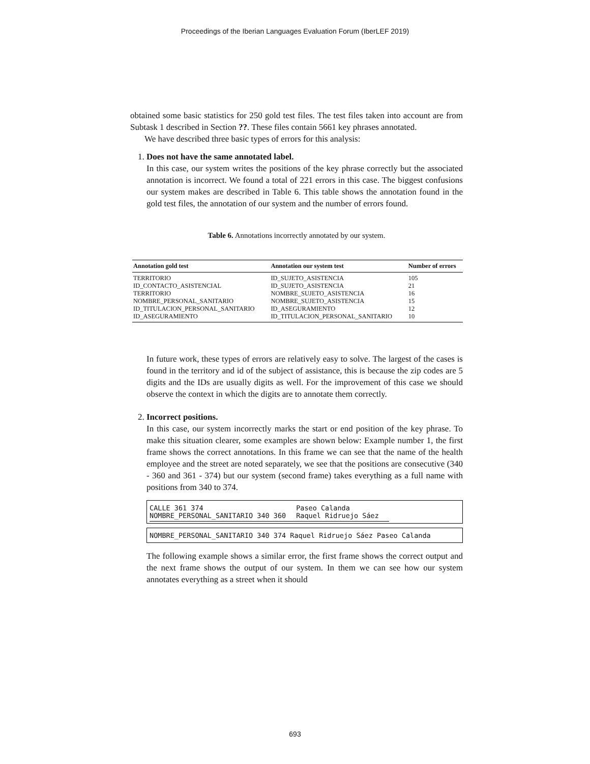Proceedings of the Iberian Languages Evaluation Forum (IberLEF 2019)
obtained some basic statistics for 250 gold test files. The test files taken into account are from Subtask 1 described in Section ??. These files contain 5661 key phrases annotated.
We have described three basic types of errors for this analysis:
1. Does not have the same annotated label.
In this case, our system writes the positions of the key phrase correctly but the associated annotation is incorrect. We found a total of 221 errors in this case. The biggest confusions our system makes are described in Table 6. This table shows the annotation found in the gold test files, the annotation of our system and the number of errors found.
Table 6. Annotations incorrectly annotated by our system.
| Annotation gold test | Annotation our system test | Number of errors |
| --- | --- | --- |
| TERRITORIO | ID_SUJETO_ASISTENCIA | 105 |
| ID_CONTACTO_ASISTENCIAL | ID_SUJETO_ASISTENCIA | 21 |
| TERRITORIO | NOMBRE_SUJETO_ASISTENCIA | 16 |
| NOMBRE_PERSONAL_SANITARIO | NOMBRE_SUJETO_ASISTENCIA | 15 |
| ID_TITULACION_PERSONAL_SANITARIO | ID_ASEGURAMIENTO | 12 |
| ID_ASEGURAMIENTO | ID_TITULACION_PERSONAL_SANITARIO | 10 |
In future work, these types of errors are relatively easy to solve. The largest of the cases is found in the territory and id of the subject of assistance, this is because the zip codes are 5 digits and the IDs are usually digits as well. For the improvement of this case we should observe the context in which the digits are to annotate them correctly.
2. Incorrect positions.
In this case, our system incorrectly marks the start or end position of the key phrase. To make this situation clearer, some examples are shown below: Example number 1, the first frame shows the correct annotations. In this frame we can see that the name of the health employee and the street are noted separately, we see that the positions are consecutive (340 - 360 and 361 - 374) but our system (second frame) takes everything as a full name with positions from 340 to 374.
| CALLE 361 374 | Paseo Calanda |
| NOMBRE_PERSONAL_SANITARIO 340 360 | Raquel Ridruejo Sáez |
NOMBRE_PERSONAL_SANITARIO 340 374 Raquel Ridruejo Sáez Paseo Calanda
The following example shows a similar error, the first frame shows the correct output and the next frame shows the output of our system. In them we can see how our system annotates everything as a street when it should
693